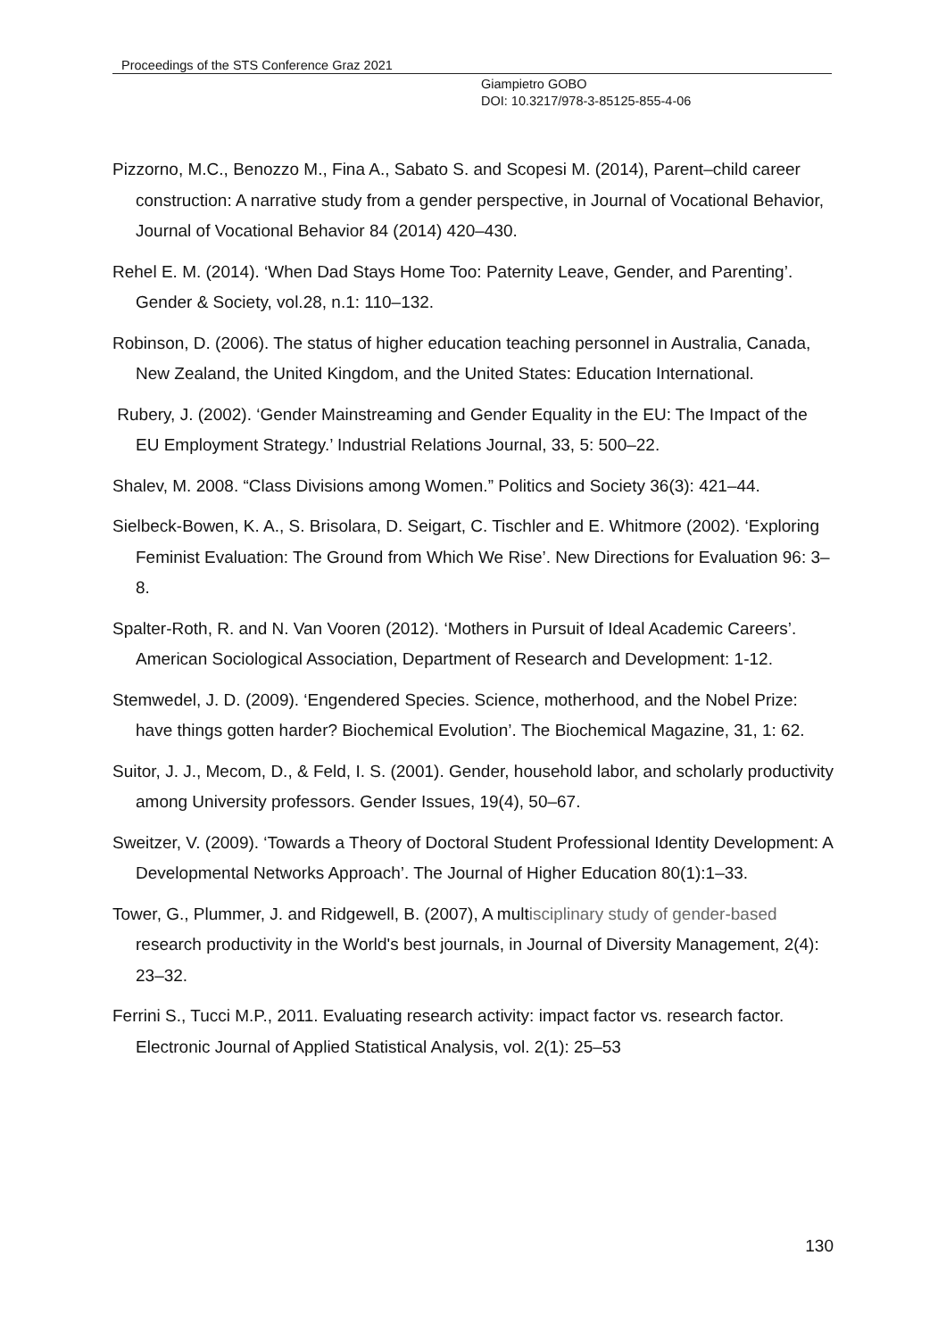Proceedings of the STS Conference Graz 2021
Giampietro GOBO
DOI: 10.3217/978-3-85125-855-4-06
Pizzorno, M.C., Benozzo M., Fina A., Sabato S. and Scopesi M. (2014), Parent–child career construction: A narrative study from a gender perspective, in Journal of Vocational Behavior, Journal of Vocational Behavior 84 (2014) 420–430.
Rehel E. M. (2014). ‘When Dad Stays Home Too: Paternity Leave, Gender, and Parenting’. Gender & Society, vol.28, n.1: 110–132.
Robinson, D. (2006). The status of higher education teaching personnel in Australia, Canada, New Zealand, the United Kingdom, and the United States: Education International.
Rubery, J. (2002). ‘Gender Mainstreaming and Gender Equality in the EU: The Impact of the EU Employment Strategy.’ Industrial Relations Journal, 33, 5: 500–22.
Shalev, M. 2008. “Class Divisions among Women.” Politics and Society 36(3): 421–44.
Sielbeck-Bowen, K. A., S. Brisolara, D. Seigart, C. Tischler and E. Whitmore (2002). ‘Exploring Feminist Evaluation: The Ground from Which We Rise’. New Directions for Evaluation 96: 3–8.
Spalter-Roth, R. and N. Van Vooren (2012). ‘Mothers in Pursuit of Ideal Academic Careers’. American Sociological Association, Department of Research and Development: 1-12.
Stemwedel, J. D. (2009). ‘Engendered Species. Science, motherhood, and the Nobel Prize: have things gotten harder? Biochemical Evolution’. The Biochemical Magazine, 31, 1: 62.
Suitor, J. J., Mecom, D., & Feld, I. S. (2001). Gender, household labor, and scholarly productivity among University professors. Gender Issues, 19(4), 50–67.
Sweitzer, V. (2009). ‘Towards a Theory of Doctoral Student Professional Identity Development: A Developmental Networks Approach’. The Journal of Higher Education 80(1):1–33.
Tower, G., Plummer, J. and Ridgewell, B. (2007), A multisciplinary study of gender-based research productivity in the World's best journals, in Journal of Diversity Management, 2(4): 23–32.
Ferrini S., Tucci M.P., 2011. Evaluating research activity: impact factor vs. research factor. Electronic Journal of Applied Statistical Analysis, vol. 2(1): 25–53
130